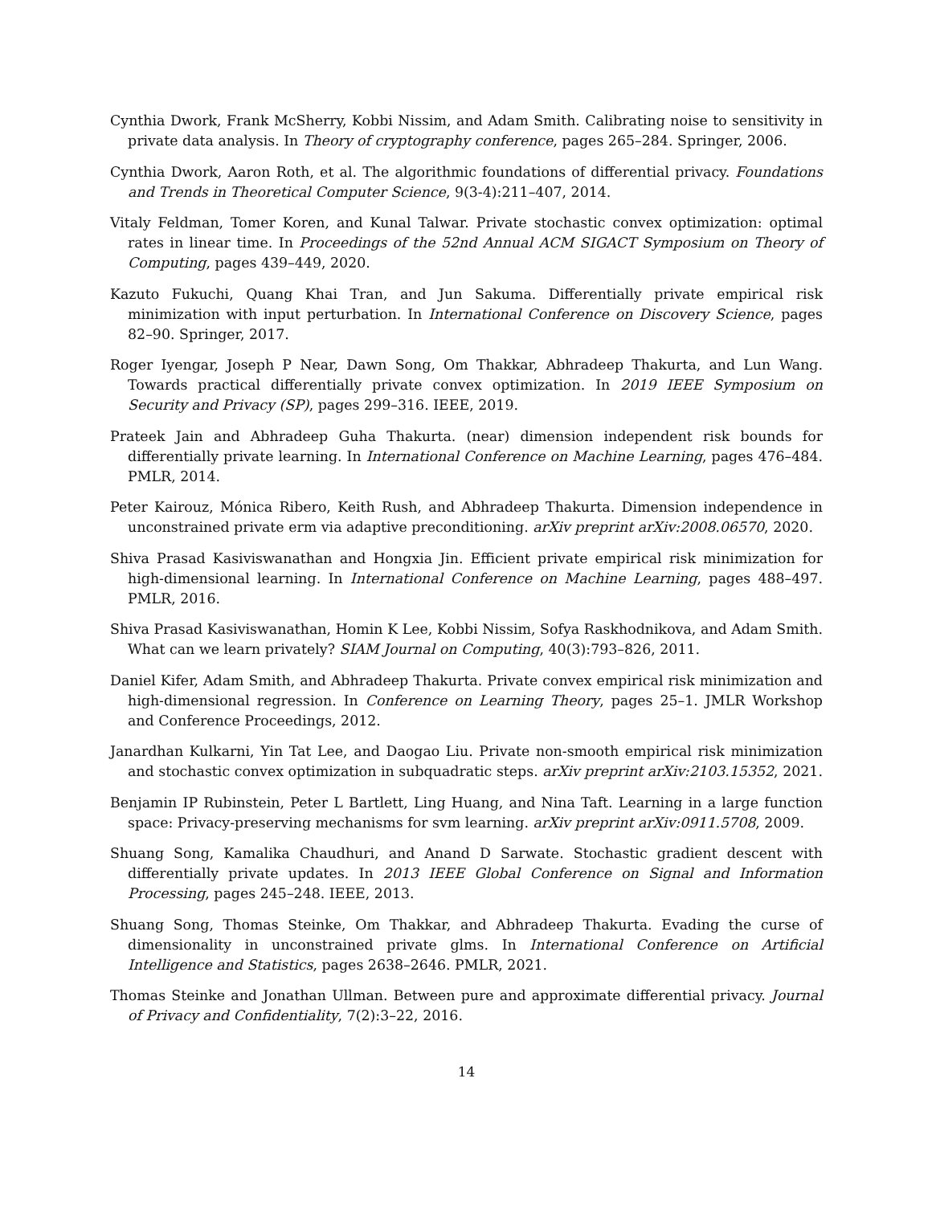Cynthia Dwork, Frank McSherry, Kobbi Nissim, and Adam Smith. Calibrating noise to sensitivity in private data analysis. In Theory of cryptography conference, pages 265–284. Springer, 2006.
Cynthia Dwork, Aaron Roth, et al. The algorithmic foundations of differential privacy. Foundations and Trends in Theoretical Computer Science, 9(3-4):211–407, 2014.
Vitaly Feldman, Tomer Koren, and Kunal Talwar. Private stochastic convex optimization: optimal rates in linear time. In Proceedings of the 52nd Annual ACM SIGACT Symposium on Theory of Computing, pages 439–449, 2020.
Kazuto Fukuchi, Quang Khai Tran, and Jun Sakuma. Differentially private empirical risk minimization with input perturbation. In International Conference on Discovery Science, pages 82–90. Springer, 2017.
Roger Iyengar, Joseph P Near, Dawn Song, Om Thakkar, Abhradeep Thakurta, and Lun Wang. Towards practical differentially private convex optimization. In 2019 IEEE Symposium on Security and Privacy (SP), pages 299–316. IEEE, 2019.
Prateek Jain and Abhradeep Guha Thakurta. (near) dimension independent risk bounds for differentially private learning. In International Conference on Machine Learning, pages 476–484. PMLR, 2014.
Peter Kairouz, Mónica Ribero, Keith Rush, and Abhradeep Thakurta. Dimension independence in unconstrained private erm via adaptive preconditioning. arXiv preprint arXiv:2008.06570, 2020.
Shiva Prasad Kasiviswanathan and Hongxia Jin. Efficient private empirical risk minimization for high-dimensional learning. In International Conference on Machine Learning, pages 488–497. PMLR, 2016.
Shiva Prasad Kasiviswanathan, Homin K Lee, Kobbi Nissim, Sofya Raskhodnikova, and Adam Smith. What can we learn privately? SIAM Journal on Computing, 40(3):793–826, 2011.
Daniel Kifer, Adam Smith, and Abhradeep Thakurta. Private convex empirical risk minimization and high-dimensional regression. In Conference on Learning Theory, pages 25–1. JMLR Workshop and Conference Proceedings, 2012.
Janardhan Kulkarni, Yin Tat Lee, and Daogao Liu. Private non-smooth empirical risk minimization and stochastic convex optimization in subquadratic steps. arXiv preprint arXiv:2103.15352, 2021.
Benjamin IP Rubinstein, Peter L Bartlett, Ling Huang, and Nina Taft. Learning in a large function space: Privacy-preserving mechanisms for svm learning. arXiv preprint arXiv:0911.5708, 2009.
Shuang Song, Kamalika Chaudhuri, and Anand D Sarwate. Stochastic gradient descent with differentially private updates. In 2013 IEEE Global Conference on Signal and Information Processing, pages 245–248. IEEE, 2013.
Shuang Song, Thomas Steinke, Om Thakkar, and Abhradeep Thakurta. Evading the curse of dimensionality in unconstrained private glms. In International Conference on Artificial Intelligence and Statistics, pages 2638–2646. PMLR, 2021.
Thomas Steinke and Jonathan Ullman. Between pure and approximate differential privacy. Journal of Privacy and Confidentiality, 7(2):3–22, 2016.
14